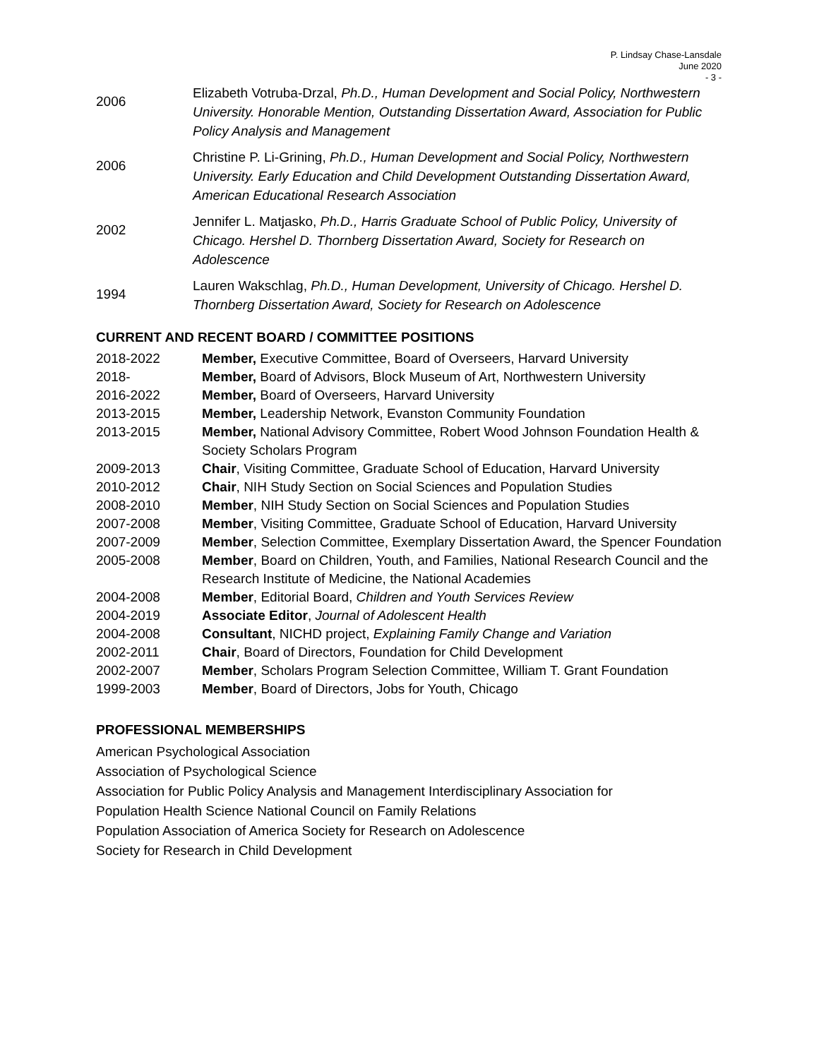P. Lindsay Chase-Lansdale
June 2020
- 3 -
2006
Elizabeth Votruba-Drzal, Ph.D., Human Development and Social Policy, Northwestern University. Honorable Mention, Outstanding Dissertation Award, Association for Public Policy Analysis and Management
2006
Christine P. Li-Grining, Ph.D., Human Development and Social Policy, Northwestern University. Early Education and Child Development Outstanding Dissertation Award, American Educational Research Association
2002
Jennifer L. Matjasko, Ph.D., Harris Graduate School of Public Policy, University of Chicago. Hershel D. Thornberg Dissertation Award, Society for Research on Adolescence
1994
Lauren Wakschlag, Ph.D., Human Development, University of Chicago. Hershel D. Thornberg Dissertation Award, Society for Research on Adolescence
CURRENT AND RECENT BOARD / COMMITTEE POSITIONS
2018-2022 Member, Executive Committee, Board of Overseers, Harvard University
2018- Member, Board of Advisors, Block Museum of Art, Northwestern University
2016-2022 Member, Board of Overseers, Harvard University
2013-2015 Member, Leadership Network, Evanston Community Foundation
2013-2015 Member, National Advisory Committee, Robert Wood Johnson Foundation Health & Society Scholars Program
2009-2013 Chair, Visiting Committee, Graduate School of Education, Harvard University
2010-2012 Chair, NIH Study Section on Social Sciences and Population Studies
2008-2010 Member, NIH Study Section on Social Sciences and Population Studies
2007-2008 Member, Visiting Committee, Graduate School of Education, Harvard University
2007-2009 Member, Selection Committee, Exemplary Dissertation Award, the Spencer Foundation
2005-2008 Member, Board on Children, Youth, and Families, National Research Council and the Research Institute of Medicine, the National Academies
2004-2008 Member, Editorial Board, Children and Youth Services Review
2004-2019 Associate Editor, Journal of Adolescent Health
2004-2008 Consultant, NICHD project, Explaining Family Change and Variation
2002-2011 Chair, Board of Directors, Foundation for Child Development
2002-2007 Member, Scholars Program Selection Committee, William T. Grant Foundation
1999-2003 Member, Board of Directors, Jobs for Youth, Chicago
PROFESSIONAL MEMBERSHIPS
American Psychological Association
Association of Psychological Science
Association for Public Policy Analysis and Management Interdisciplinary Association for
Population Health Science National Council on Family Relations
Population Association of America Society for Research on Adolescence
Society for Research in Child Development